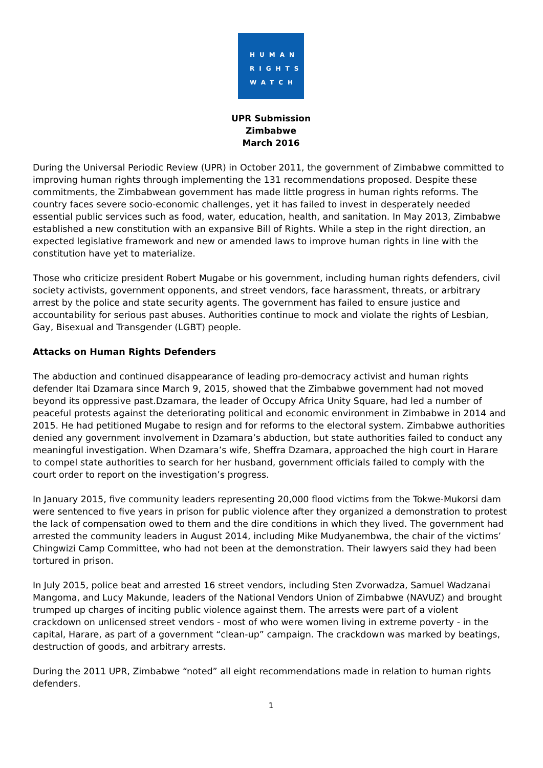HUMAN
RIGHTS
WATCH
UPR Submission
Zimbabwe
March 2016
During the Universal Periodic Review (UPR) in October 2011, the government of Zimbabwe committed to improving human rights through implementing the 131 recommendations proposed. Despite these commitments, the Zimbabwean government has made little progress in human rights reforms. The country faces severe socio-economic challenges, yet it has failed to invest in desperately needed essential public services such as food, water, education, health, and sanitation. In May 2013, Zimbabwe established a new constitution with an expansive Bill of Rights. While a step in the right direction, an expected legislative framework and new or amended laws to improve human rights in line with the constitution have yet to materialize.
Those who criticize president Robert Mugabe or his government, including human rights defenders, civil society activists, government opponents, and street vendors, face harassment, threats, or arbitrary arrest by the police and state security agents. The government has failed to ensure justice and accountability for serious past abuses. Authorities continue to mock and violate the rights of Lesbian, Gay, Bisexual and Transgender (LGBT) people.
Attacks on Human Rights Defenders
The abduction and continued disappearance of leading pro-democracy activist and human rights defender Itai Dzamara since March 9, 2015, showed that the Zimbabwe government had not moved beyond its oppressive past.Dzamara, the leader of Occupy Africa Unity Square, had led a number of peaceful protests against the deteriorating political and economic environment in Zimbabwe in 2014 and 2015. He had petitioned Mugabe to resign and for reforms to the electoral system. Zimbabwe authorities denied any government involvement in Dzamara’s abduction, but state authorities failed to conduct any meaningful investigation. When Dzamara’s wife, Sheffra Dzamara, approached the high court in Harare to compel state authorities to search for her husband, government officials failed to comply with the court order to report on the investigation’s progress.
In January 2015, five community leaders representing 20,000 flood victims from the Tokwe-Mukorsi dam were sentenced to five years in prison for public violence after they organized a demonstration to protest the lack of compensation owed to them and the dire conditions in which they lived. The government had arrested the community leaders in August 2014, including Mike Mudyanembwa, the chair of the victims’ Chingwizi Camp Committee, who had not been at the demonstration. Their lawyers said they had been tortured in prison.
In July 2015, police beat and arrested 16 street vendors, including Sten Zvorwadza, Samuel Wadzanai Mangoma, and Lucy Makunde, leaders of the National Vendors Union of Zimbabwe (NAVUZ) and brought trumped up charges of inciting public violence against them. The arrests were part of a violent crackdown on unlicensed street vendors - most of who were women living in extreme poverty - in the capital, Harare, as part of a government “clean-up” campaign. The crackdown was marked by beatings, destruction of goods, and arbitrary arrests.
During the 2011 UPR, Zimbabwe “noted” all eight recommendations made in relation to human rights defenders.
1